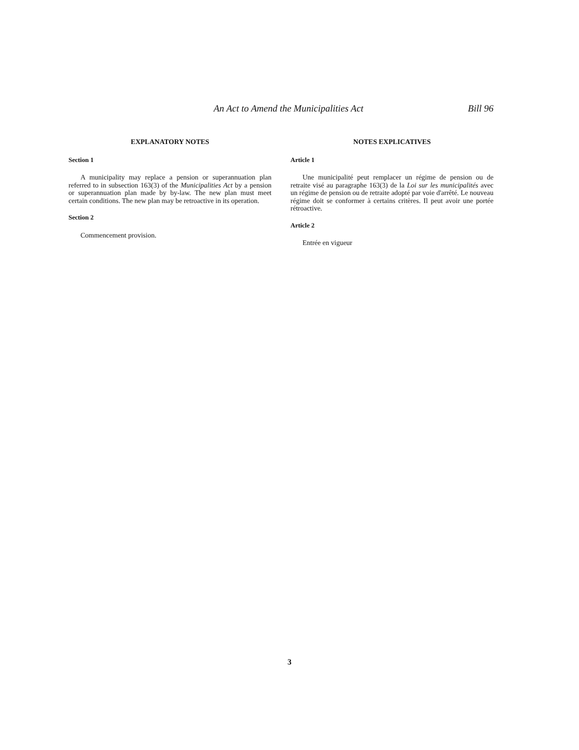An Act to Amend the Municipalities Act Bill 96
EXPLANATORY NOTES
Section 1
A municipality may replace a pension or superannuation plan referred to in subsection 163(3) of the Municipalities Act by a pension or superannuation plan made by by-law. The new plan must meet certain conditions. The new plan may be retroactive in its operation.
Section 2
Commencement provision.
NOTES EXPLICATIVES
Article 1
Une municipalité peut remplacer un régime de pension ou de retraite visé au paragraphe 163(3) de la Loi sur les municipalités avec un régime de pension ou de retraite adopté par voie d'arrêté. Le nouveau régime doit se conformer à certains critères. Il peut avoir une portée rétroactive.
Article 2
Entrée en vigueur
3